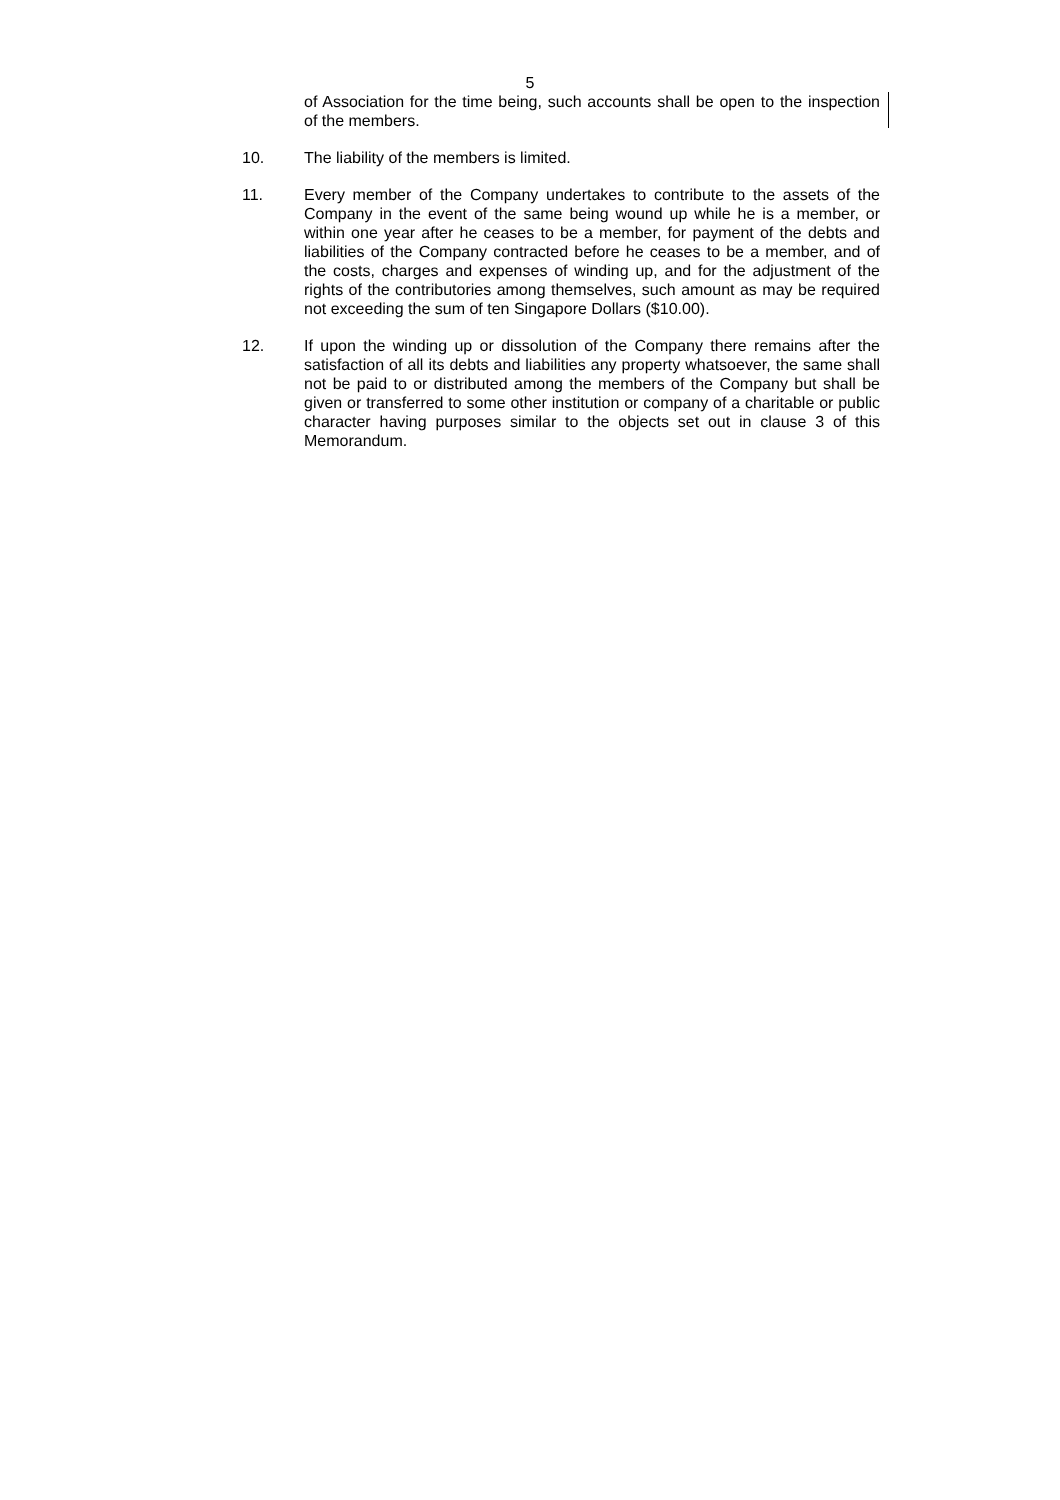5
of Association for the time being, such accounts shall be open to the inspection of the members.
10. The liability of the members is limited.
11. Every member of the Company undertakes to contribute to the assets of the Company in the event of the same being wound up while he is a member, or within one year after he ceases to be a member, for payment of the debts and liabilities of the Company contracted before he ceases to be a member, and of the costs, charges and expenses of winding up, and for the adjustment of the rights of the contributories among themselves, such amount as may be required not exceeding the sum of ten Singapore Dollars ($10.00).
12. If upon the winding up or dissolution of the Company there remains after the satisfaction of all its debts and liabilities any property whatsoever, the same shall not be paid to or distributed among the members of the Company but shall be given or transferred to some other institution or company of a charitable or public character having purposes similar to the objects set out in clause 3 of this Memorandum.